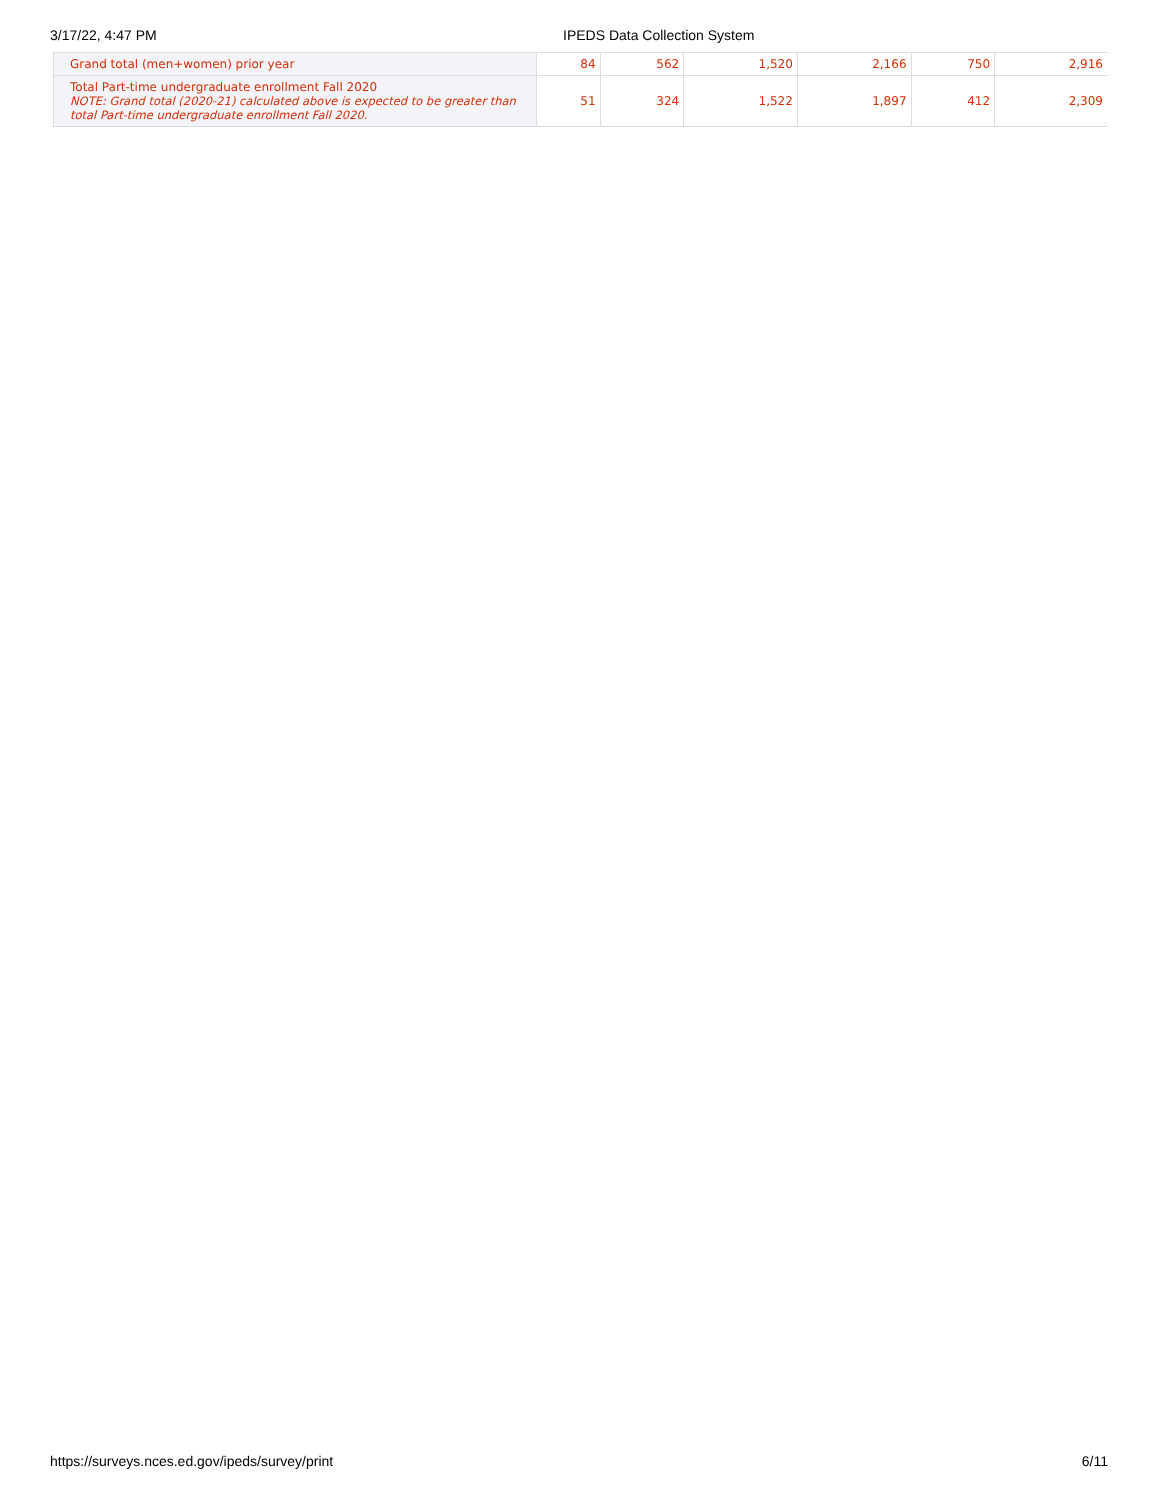3/17/22, 4:47 PM IPEDS Data Collection System
| Grand total (men+women) prior year | 84 | 562 | 1,520 | 2,166 | 750 | 2,916 |
| Total Part-time undergraduate enrollment Fall 2020 NOTE: Grand total (2020-21) calculated above is expected to be greater than total Part-time undergraduate enrollment Fall 2020. | 51 | 324 | 1,522 | 1,897 | 412 | 2,309 |
https://surveys.nces.ed.gov/ipeds/survey/print 6/11